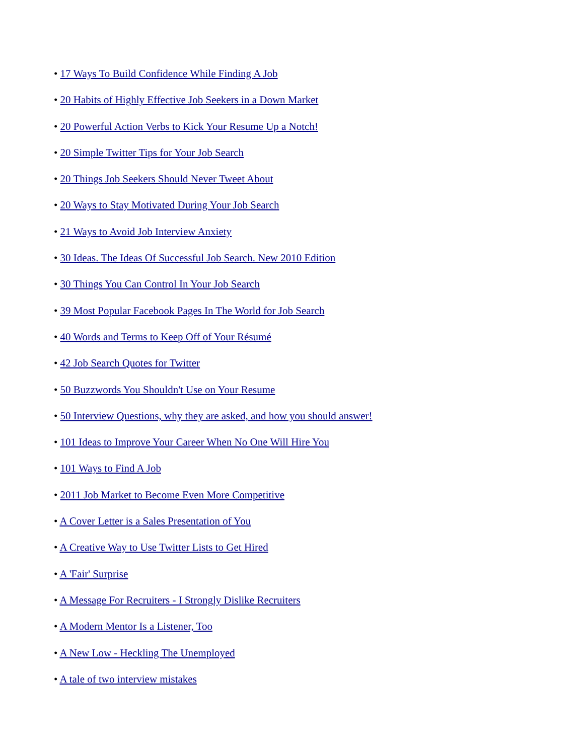• 17 Ways To Build Confidence While Finding A Job
• 20 Habits of Highly Effective Job Seekers in a Down Market
• 20 Powerful Action Verbs to Kick Your Resume Up a Notch!
• 20 Simple Twitter Tips for Your Job Search
• 20 Things Job Seekers Should Never Tweet About
• 20 Ways to Stay Motivated During Your Job Search
• 21 Ways to Avoid Job Interview Anxiety
• 30 Ideas. The Ideas Of Successful Job Search. New 2010 Edition
• 30 Things You Can Control In Your Job Search
• 39 Most Popular Facebook Pages In The World for Job Search
• 40 Words and Terms to Keep Off of Your Résumé
• 42 Job Search Quotes for Twitter
• 50 Buzzwords You Shouldn't Use on Your Resume
• 50 Interview Questions, why they are asked, and how you should answer!
• 101 Ideas to Improve Your Career When No One Will Hire You
• 101 Ways to Find A Job
• 2011 Job Market to Become Even More Competitive
• A Cover Letter is a Sales Presentation of You
• A Creative Way to Use Twitter Lists to Get Hired
• A 'Fair' Surprise
• A Message For Recruiters - I Strongly Dislike Recruiters
• A Modern Mentor Is a Listener, Too
• A New Low - Heckling The Unemployed
• A tale of two interview mistakes